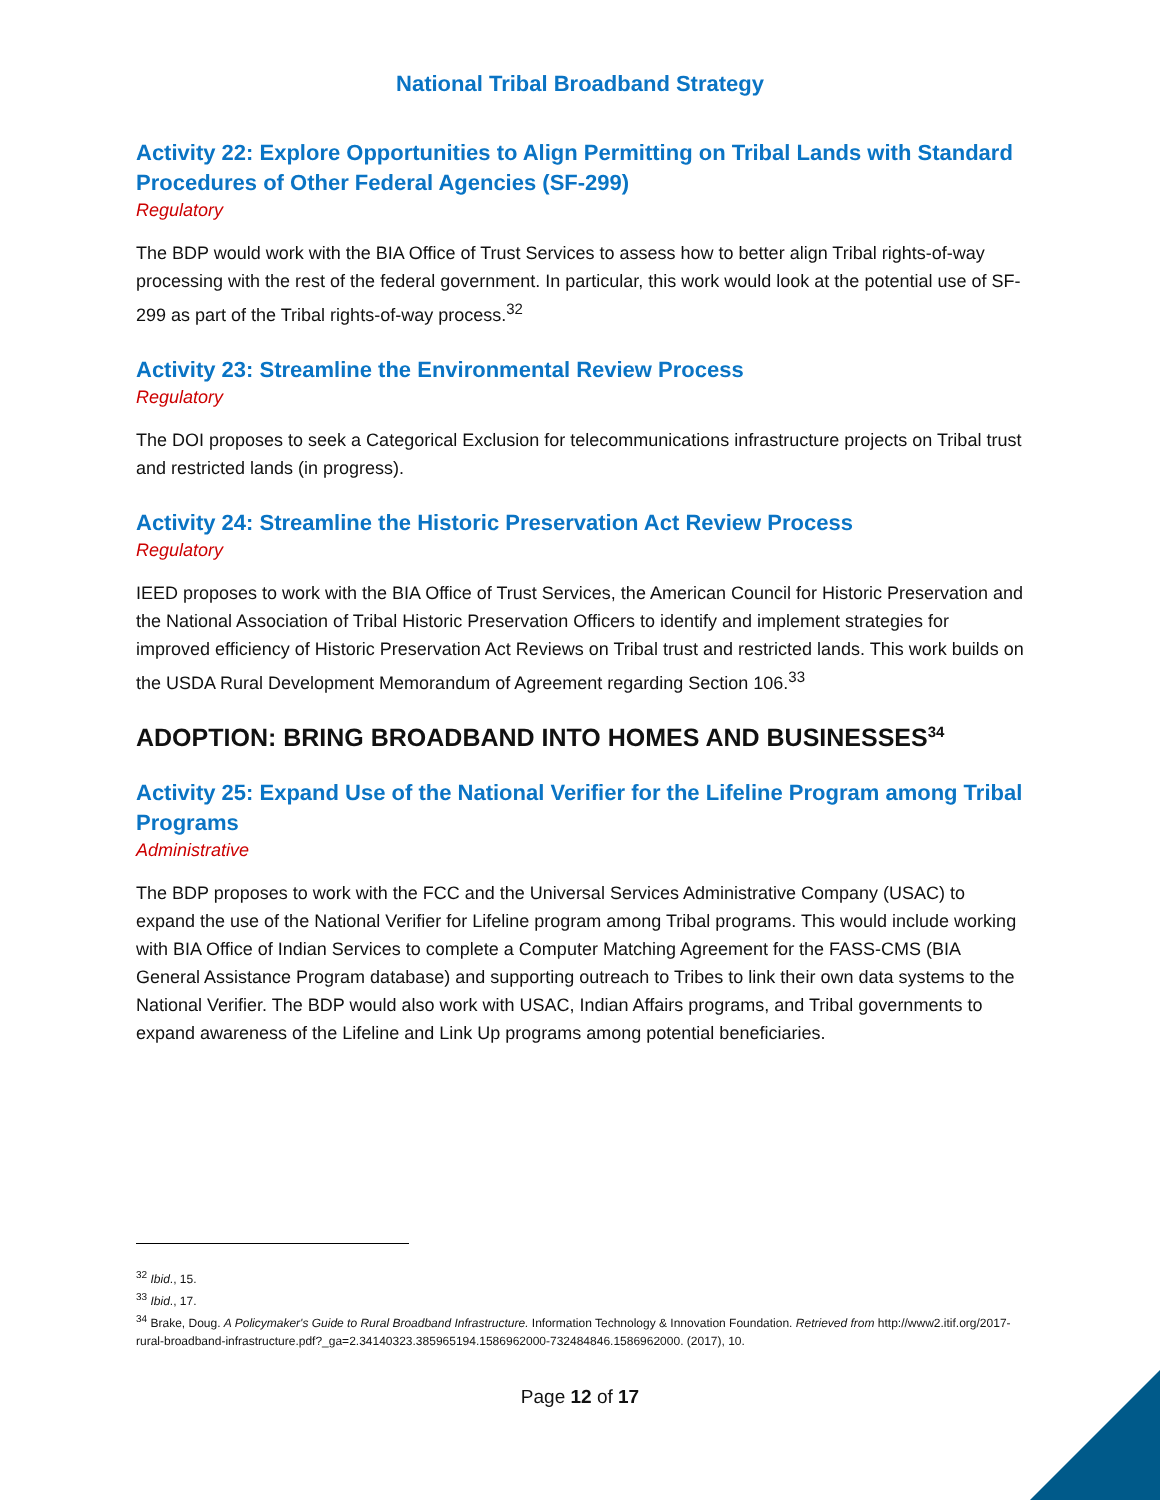National Tribal Broadband Strategy
Activity 22: Explore Opportunities to Align Permitting on Tribal Lands with Standard Procedures of Other Federal Agencies (SF-299)
Regulatory
The BDP would work with the BIA Office of Trust Services to assess how to better align Tribal rights-of-way processing with the rest of the federal government. In particular, this work would look at the potential use of SF-299 as part of the Tribal rights-of-way process.<sup>32</sup>
Activity 23: Streamline the Environmental Review Process
Regulatory
The DOI proposes to seek a Categorical Exclusion for telecommunications infrastructure projects on Tribal trust and restricted lands (in progress).
Activity 24: Streamline the Historic Preservation Act Review Process
Regulatory
IEED proposes to work with the BIA Office of Trust Services, the American Council for Historic Preservation and the National Association of Tribal Historic Preservation Officers to identify and implement strategies for improved efficiency of Historic Preservation Act Reviews on Tribal trust and restricted lands. This work builds on the USDA Rural Development Memorandum of Agreement regarding Section 106.<sup>33</sup>
ADOPTION: BRING BROADBAND INTO HOMES AND BUSINESSES<sup>34</sup>
Activity 25: Expand Use of the National Verifier for the Lifeline Program among Tribal Programs
Administrative
The BDP proposes to work with the FCC and the Universal Services Administrative Company (USAC) to expand the use of the National Verifier for Lifeline program among Tribal programs. This would include working with BIA Office of Indian Services to complete a Computer Matching Agreement for the FASS-CMS (BIA General Assistance Program database) and supporting outreach to Tribes to link their own data systems to the National Verifier. The BDP would also work with USAC, Indian Affairs programs, and Tribal governments to expand awareness of the Lifeline and Link Up programs among potential beneficiaries.
<sup>32</sup> Ibid., 15.
<sup>33</sup> Ibid., 17.
<sup>34</sup> Brake, Doug. A Policymaker's Guide to Rural Broadband Infrastructure. Information Technology & Innovation Foundation. Retrieved from http://www2.itif.org/2017-rural-broadband-infrastructure.pdf?_ga=2.34140323.385965194.1586962000-732484846.1586962000. (2017), 10.
Page 12 of 17